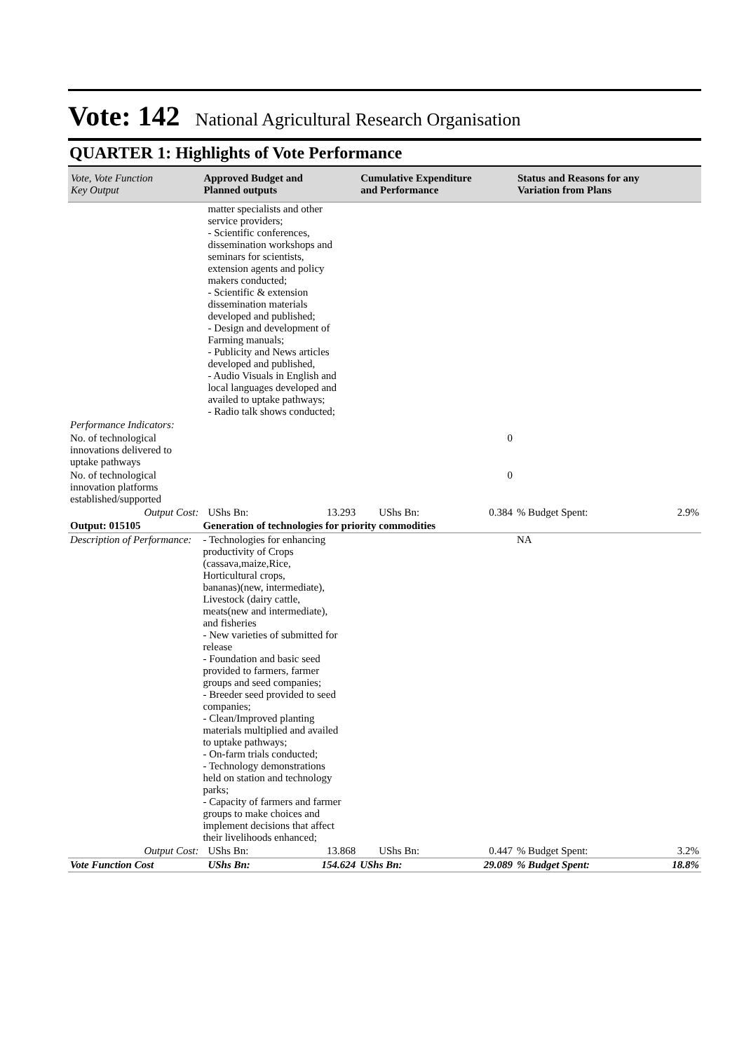Vote: 142 National Agricultural Research Organisation
QUARTER 1: Highlights of Vote Performance
| Vote, Vote Function Key Output | Approved Budget and Planned outputs | | Cumulative Expenditure and Performance | | Status and Reasons for any Variation from Plans | |
| --- | --- | --- | --- | --- | --- | --- |
| | matter specialists and other service providers; - Scientific conferences, dissemination workshops and seminars for scientists, extension agents and policy makers conducted; - Scientific & extension dissemination materials developed and published; - Design and development of Farming manuals; - Publicity and News articles developed and published, - Audio Visuals in English and local languages developed and availed to uptake pathways; - Radio talk shows conducted; | | | | | |
| Performance Indicators: | | | | | | |
| No. of technological innovations delivered to uptake pathways | | | | 0 | | |
| No. of technological innovation platforms established/supported | | | | 0 | | |
| Output Cost: | UShs Bn: | 13.293 | UShs Bn: | 0.384 | % Budget Spent: | 2.9% |
| Output: 015105 | Generation of technologies for priority commodities | | | | | |
| Description of Performance: | - Technologies for enhancing productivity of Crops (cassava,maize,Rice, Horticultural crops, bananas)(new, intermediate), Livestock (dairy cattle, meats(new and intermediate), and fisheries - New varieties of submitted for release - Foundation and basic seed provided to farmers, farmer groups and seed companies; - Breeder seed provided to seed companies; - Clean/Improved planting materials multiplied and availed to uptake pathways; - On-farm trials conducted; - Technology demonstrations held on station and technology parks; - Capacity of farmers and farmer groups to make choices and implement decisions that affect their livelihoods enhanced; | | | | NA | |
| Output Cost: | UShs Bn: | 13.868 | UShs Bn: | 0.447 | % Budget Spent: | 3.2% |
| Vote Function Cost | UShs Bn: | 154.624 | UShs Bn: | 29.089 | % Budget Spent: | 18.8% |